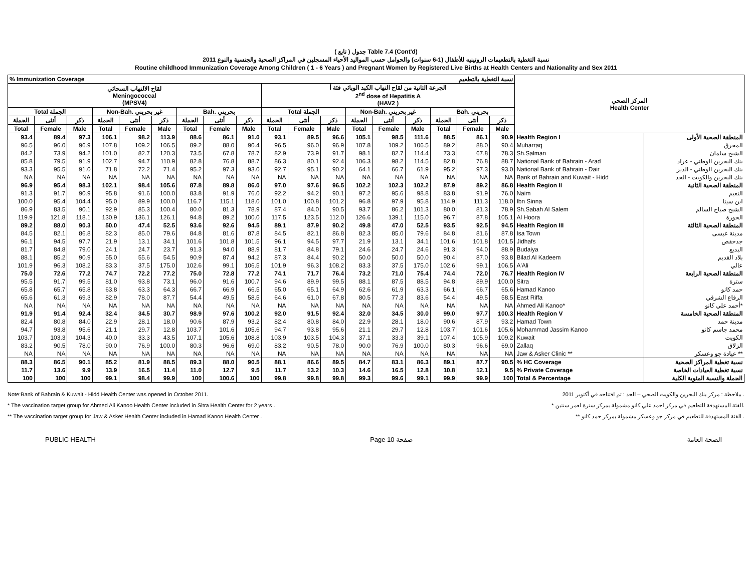( تابع ) جدول Table 7.4 (Cont'd)
نسبة التغطية بالتطعيمات الروتينيه للأطفال (1-6 سنوات) والحوامل حسب المواليد الأحياء المسجلين في المراكز الصحية والجنسية والنوع 2011
Routine childhood Immunization Coverage Among Children ( 1 - 6 Years ) and Pregnant Women by Registered Live Births at Health Centers and Nationality and Sex 2011
| % Immunization Coverage نسبة التغطية بالتطعيم | | | | | | | | | | | | | | | | | | المركز الصحي Health Center | |
| --- | --- | --- | --- | --- | --- | --- | --- | --- | --- | --- | --- | --- | --- | --- | --- | --- | --- | --- | --- |
| لقاح الالتهاب السحائي Meningococcal (MPSV4) | | | | | | | | | الجرعة الثانية من لقاح التهاب الكبد الوبائي فئة أ 2<sup>nd</sup> dose of Hepatitis A (HAV2 ) | | | | | | | | | | |
| Total الجملة | | | Non-Bah. غير بحريني | | | Bah. بحريني | | | Total الجملة | | | Non-Bah. غير بحريني | | | Bah. بحريني | | | | |
| الجملة | أنثى | ذكر | الجملة | أنثى | ذكر | الجملة | أنثى | ذكر | الجملة | أنثى | ذكر | الجملة | أنثى | ذكر | الجملة | أنثى | ذكر | | |
| Total | Female | Male | Total | Female | Male | Total | Female | Male | Total | Female | Male | Total | Female | Male | Total | Female | Male | | |
| 93.4 | 89.4 | 97.3 | 106.1 | 98.2 | 113.9 | 88.6 | 86.1 | 91.0 | 93.1 | 89.5 | 96.6 | 105.1 | 98.5 | 111.6 | 88.5 | 86.1 | 90.9 | Health Region I | المنطقة الصحية الأولى |
| 96.5 | 96.0 | 96.9 | 107.8 | 109.2 | 106.5 | 89.2 | 88.0 | 90.4 | 96.5 | 96.0 | 96.9 | 107.8 | 109.2 | 106.5 | 89.2 | 88.0 | 90.4 | Muharraq | المحرق |
| 84.2 | 73.9 | 94.2 | 101.0 | 82.7 | 120.3 | 73.5 | 67.8 | 78.7 | 82.9 | 73.9 | 91.7 | 98.1 | 82.7 | 114.4 | 73.3 | 67.8 | 78.3 | Sh.Salman | الشيخ سلمان |
| 85.8 | 79.5 | 91.9 | 102.7 | 94.7 | 110.9 | 82.8 | 76.8 | 88.7 | 86.3 | 80.1 | 92.4 | 106.3 | 98.2 | 114.5 | 82.8 | 76.8 | 88.7 | National Bank of Bahrain - Arad | بنك البحرين الوطني - عراد |
| 93.3 | 95.5 | 91.0 | 71.8 | 72.2 | 71.4 | 95.2 | 97.3 | 93.0 | 92.7 | 95.1 | 90.2 | 64.1 | 66.7 | 61.9 | 95.2 | 97.3 | 93.0 | National Bank of Bahrain - Dair | بنك البحرين الوطني - الدير |
| NA | NA | NA | NA | NA | NA | NA | NA | NA | NA | NA | NA | NA | NA | NA | NA | NA | NA | Bank of Bahrain and Kuwait - Hidd | بنك البحرين والكويت - الحد |
| 96.9 | 95.4 | 98.3 | 102.1 | 98.4 | 105.6 | 87.8 | 89.8 | 86.0 | 97.0 | 97.6 | 96.5 | 102.2 | 102.3 | 102.2 | 87.9 | 89.2 | 86.8 | Health Region II | المنطقة الصحية الثانية |
| 91.3 | 91.7 | 90.9 | 95.8 | 91.6 | 100.0 | 83.8 | 91.9 | 76.0 | 92.2 | 94.2 | 90.1 | 97.2 | 95.6 | 98.8 | 83.8 | 91.9 | 76.0 | Naim | النعيم |
| 100.0 | 95.4 | 104.4 | 95.0 | 89.9 | 100.0 | 116.7 | 115.1 | 118.0 | 101.0 | 100.8 | 101.2 | 96.8 | 97.9 | 95.8 | 114.9 | 111.3 | 118.0 | Ibn Sinna | ابن سينا |
| 86.9 | 83.5 | 90.1 | 92.9 | 85.3 | 100.4 | 80.0 | 81.3 | 78.9 | 87.4 | 84.0 | 90.5 | 93.7 | 86.2 | 101.3 | 80.0 | 81.3 | 78.9 | Sh.Sabah Al Salem | الشيخ صباح السالم |
| 119.9 | 121.8 | 118.1 | 130.9 | 136.1 | 126.1 | 94.8 | 89.2 | 100.0 | 117.5 | 123.5 | 112.0 | 126.6 | 139.1 | 115.0 | 96.7 | 87.8 | 105.1 | Al Hoora | الحورة |
| 89.2 | 88.0 | 90.3 | 50.0 | 47.4 | 52.5 | 93.6 | 92.6 | 94.5 | 89.1 | 87.9 | 90.2 | 49.8 | 47.0 | 52.5 | 93.5 | 92.5 | 94.5 | Health Region III | المنطقة الصحية الثالثة |
| 84.5 | 82.1 | 86.8 | 82.3 | 85.0 | 79.6 | 84.8 | 81.6 | 87.8 | 84.5 | 82.1 | 86.8 | 82.3 | 85.0 | 79.6 | 84.8 | 81.6 | 87.8 | Isa Town | مدينة عيسى |
| 96.1 | 94.5 | 97.7 | 21.9 | 13.1 | 34.1 | 101.6 | 101.8 | 101.5 | 96.1 | 94.5 | 97.7 | 21.9 | 13.1 | 34.1 | 101.6 | 101.8 | 101.5 | Jidhafs | جدحفص |
| 81.7 | 84.8 | 79.0 | 24.1 | 24.7 | 23.7 | 91.3 | 94.0 | 88.9 | 81.7 | 84.8 | 79.1 | 24.6 | 24.7 | 24.6 | 91.3 | 94.0 | 88.9 | Budaiya | البديع |
| 88.1 | 85.2 | 90.9 | 55.0 | 55.6 | 54.5 | 90.9 | 87.4 | 94.2 | 87.3 | 84.4 | 90.2 | 50.0 | 50.0 | 50.0 | 90.4 | 87.0 | 93.8 | Bilad Al Kadeem | بلاد القديم |
| 101.9 | 96.3 | 108.2 | 83.3 | 37.5 | 175.0 | 102.6 | 99.1 | 106.5 | 101.9 | 96.3 | 108.2 | 83.3 | 37.5 | 175.0 | 102.6 | 99.1 | 106.5 | A'Ali | عالي |
| 75.0 | 72.6 | 77.2 | 74.7 | 72.2 | 77.2 | 75.0 | 72.8 | 77.2 | 74.1 | 71.7 | 76.4 | 73.2 | 71.0 | 75.4 | 74.4 | 72.0 | 76.7 | Health Region IV | المنطقة الصحية الرابعة |
| 95.5 | 91.7 | 99.5 | 81.0 | 93.8 | 73.1 | 96.0 | 91.6 | 100.7 | 94.6 | 89.9 | 99.5 | 88.1 | 87.5 | 88.5 | 94.8 | 89.9 | 100.0 | Sitra | سترة |
| 65.8 | 65.7 | 65.8 | 63.8 | 63.3 | 64.3 | 66.7 | 66.9 | 66.5 | 65.0 | 65.1 | 64.9 | 62.6 | 61.9 | 63.3 | 66.1 | 66.7 | 65.6 | Hamad Kanoo | حمد كانو |
| 65.6 | 61.3 | 69.3 | 82.9 | 78.0 | 87.7 | 54.4 | 49.5 | 58.5 | 64.6 | 61.0 | 67.8 | 80.5 | 77.3 | 83.6 | 54.4 | 49.5 | 58.5 | East Riffa | الرفاع الشرقي |
| NA | NA | NA | NA | NA | NA | NA | NA | NA | NA | NA | NA | NA | NA | NA | NA | NA | NA | Ahmed Ali Kanoo* | أحمد علي كانو* |
| 91.9 | 91.4 | 92.4 | 32.4 | 34.5 | 30.7 | 98.9 | 97.6 | 100.2 | 92.0 | 91.5 | 92.4 | 32.0 | 34.5 | 30.0 | 99.0 | 97.7 | 100.3 | Health Region V | المنطقة الصحية الخامسة |
| 82.4 | 80.8 | 84.0 | 22.9 | 28.1 | 18.0 | 90.6 | 87.9 | 93.2 | 82.4 | 80.8 | 84.0 | 22.9 | 28.1 | 18.0 | 90.6 | 87.9 | 93.2 | Hamad Town | مدينة حمد |
| 94.7 | 93.8 | 95.6 | 21.1 | 29.7 | 12.8 | 103.7 | 101.6 | 105.6 | 94.7 | 93.8 | 95.6 | 21.1 | 29.7 | 12.8 | 103.7 | 101.6 | 105.6 | Mohammad Jassim Kanoo | محمد جاسم كانو |
| 103.7 | 103.3 | 104.3 | 40.0 | 33.3 | 43.5 | 107.1 | 105.6 | 108.8 | 103.9 | 103.5 | 104.3 | 37.1 | 33.3 | 39.1 | 107.4 | 105.9 | 109.2 | Kuwait | الكويت |
| 83.2 | 90.5 | 78.0 | 90.0 | 76.9 | 100.0 | 80.3 | 96.6 | 69.0 | 83.2 | 90.5 | 78.0 | 90.0 | 76.9 | 100.0 | 80.3 | 96.6 | 69.0 | Zallaq | الزلاق |
| NA | NA | NA | NA | NA | NA | NA | NA | NA | NA | NA | NA | NA | NA | NA | NA | NA | NA | Jaw & Asker Clinic ** | عيادة جو وعسكر ** |
| 88.3 | 86.5 | 90.1 | 85.2 | 81.9 | 88.5 | 89.3 | 88.0 | 90.5 | 88.1 | 86.6 | 89.5 | 84.7 | 83.1 | 86.3 | 89.1 | 87.7 | 90.5 | % HC Coverage | نسبة تغطية المراكز الصحية |
| 11.7 | 13.6 | 9.9 | 13.9 | 16.5 | 11.4 | 11.0 | 12.7 | 9.5 | 11.7 | 13.2 | 10.3 | 14.6 | 16.5 | 12.8 | 10.8 | 12.1 | 9.5 | % Private Coverage | نسبة تغطية العيادات الخاصة |
| 100 | 100 | 100 | 99.1 | 98.4 | 99.9 | 100 | 100.6 | 100 | 99.8 | 99.8 | 99.8 | 99.3 | 99.6 | 99.1 | 99.9 | 99.9 | 100 | Total & Percentage | الجملة والنسبة المئوية الكلية |
Note:Bank of Bahrain & Kuwait - Hidd Health Center was opened in October 2011.
* The vaccination target group for Ahmed Ali Kanoo Health Center included in Sitra Health Center for 2 years .
** The vaccination target group for Jaw & Asker Health Center included in Hamad Kanoo Health Center .
ملاحظة : مركز بنك البحرين والكويت الصحي – الحد : تم افتتاحه في أكتوبر 2011 .
* الفئة المستهدفة للتطعيم في مركز احمد علي كانو مشمولة بمركز سترة لعمر سنتين.
** الفئة المستهدفة للتطعيم في مركز جو وعسكر مشمولة بمركز حمد كانو .
PUBLIC HEALTH Page 10 صفحة الصحة العامة